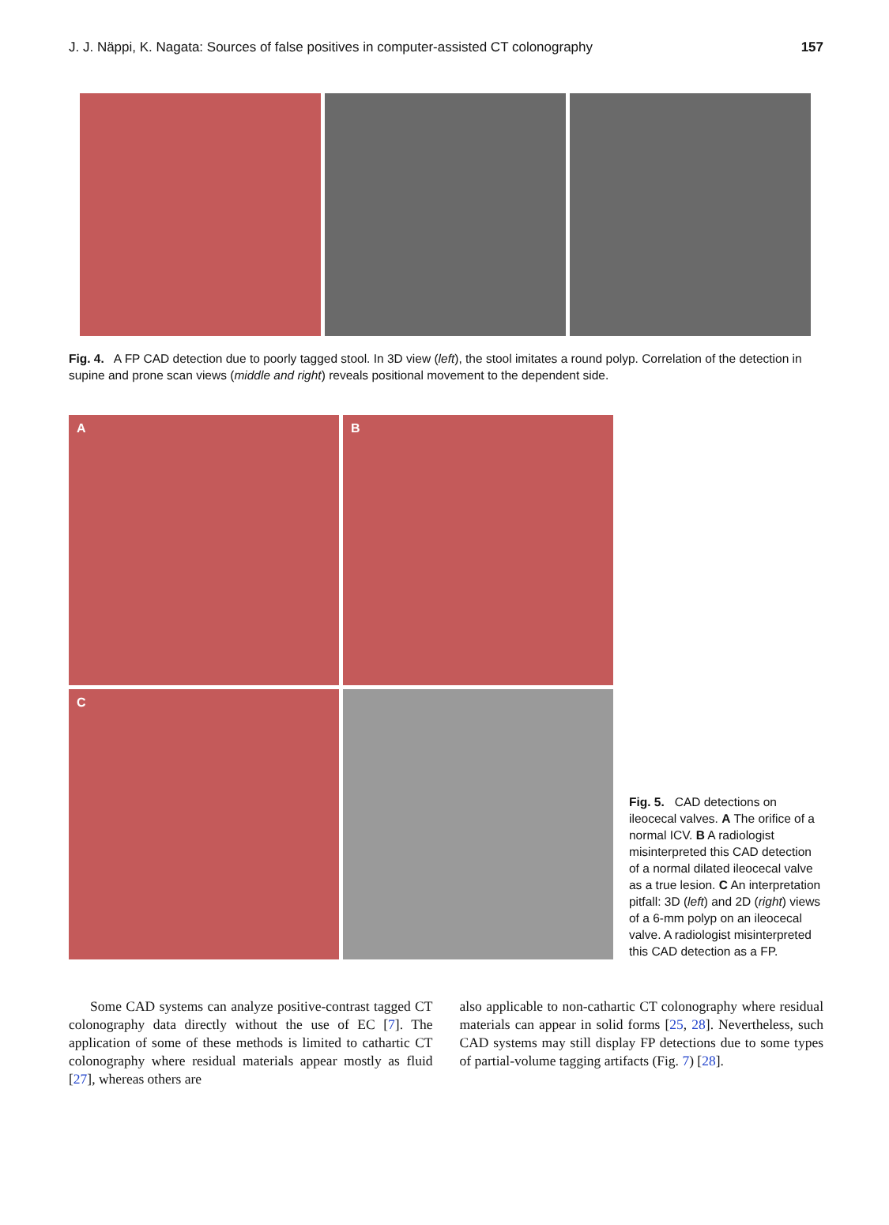J. J. Näppi, K. Nagata: Sources of false positives in computer-assisted CT colonography 157
Fig. 4. A FP CAD detection due to poorly tagged stool. In 3D view (left), the stool imitates a round polyp. Correlation of the detection in supine and prone scan views (middle and right) reveals positional movement to the dependent side.
A
B
C
Fig. 5. CAD detections on ileocecal valves. A The orifice of a normal ICV. B A radiologist misinterpreted this CAD detection of a normal dilated ileocecal valve as a true lesion. C An interpretation pitfall: 3D (left) and 2D (right) views of a 6-mm polyp on an ileocecal valve. A radiologist misinterpreted this CAD detection as a FP.
Some CAD systems can analyze positive-contrast tagged CT colonography data directly without the use of EC [7]. The application of some of these methods is limited to cathartic CT colonography where residual materials appear mostly as fluid [27], whereas others are
also applicable to non-cathartic CT colonography where residual materials can appear in solid forms [25, 28]. Nevertheless, such CAD systems may still display FP detections due to some types of partial-volume tagging artifacts (Fig. 7) [28].